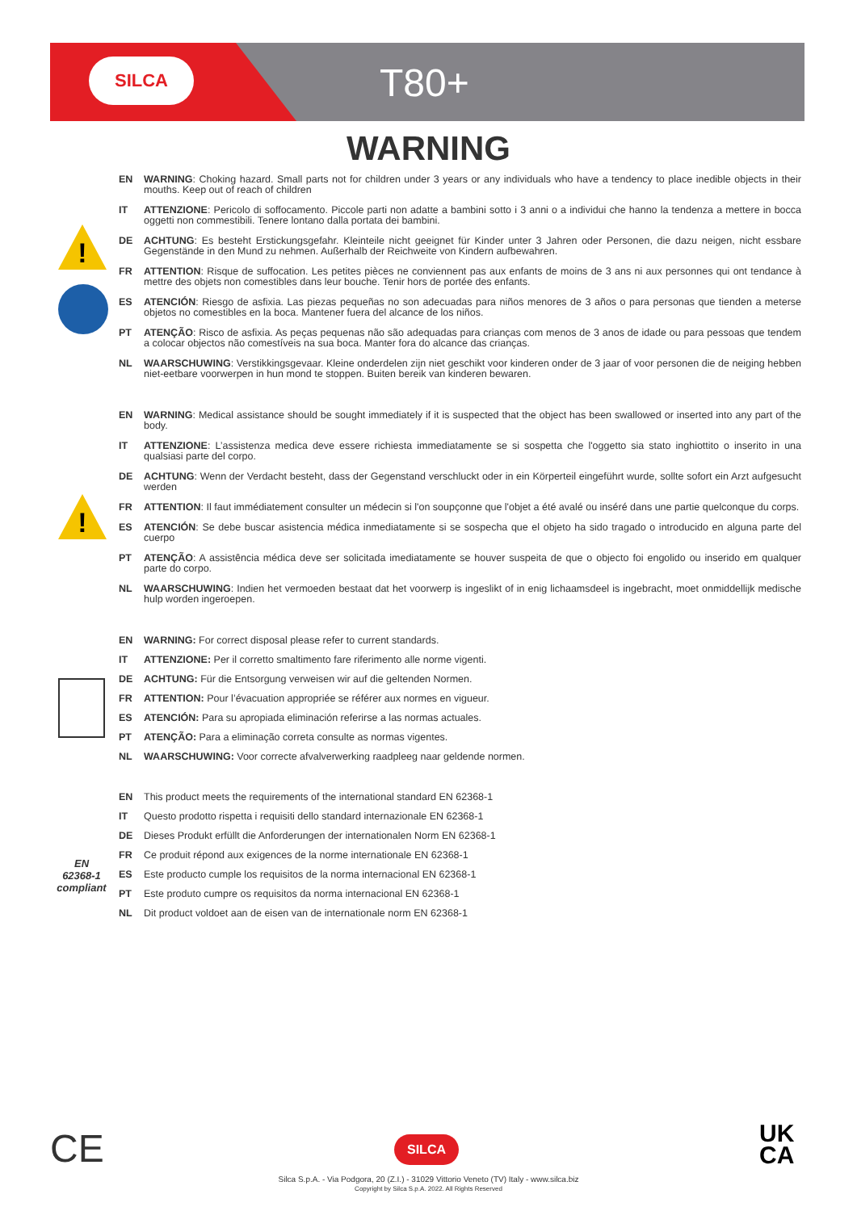SILCA T80+
WARNING
!
!
EN
62368-1
compliant
EN WARNING: Choking hazard. Small parts not for children under 3 years or any individuals who have a tendency to place inedible objects in their mouths. Keep out of reach of children
IT ATTENZIONE: Pericolo di soffocamento. Piccole parti non adatte a bambini sotto i 3 anni o a individui che hanno la tendenza a mettere in bocca oggetti non commestibili. Tenere lontano dalla portata dei bambini.
DE ACHTUNG: Es besteht Erstickungsgefahr. Kleinteile nicht geeignet für Kinder unter 3 Jahren oder Personen, die dazu neigen, nicht essbare Gegenstände in den Mund zu nehmen. Außerhalb der Reichweite von Kindern aufbewahren.
FR ATTENTION: Risque de suffocation. Les petites pièces ne conviennent pas aux enfants de moins de 3 ans ni aux personnes qui ont tendance à mettre des objets non comestibles dans leur bouche. Tenir hors de portée des enfants.
ES ATENCIÓN: Riesgo de asfixia. Las piezas pequeñas no son adecuadas para niños menores de 3 años o para personas que tienden a meterse objetos no comestibles en la boca. Mantener fuera del alcance de los niños.
PT ATENÇÃO: Risco de asfixia. As peças pequenas não são adequadas para crianças com menos de 3 anos de idade ou para pessoas que tendem a colocar objectos não comestíveis na sua boca. Manter fora do alcance das crianças.
NL WAARSCHUWING: Verstikkingsgevaar. Kleine onderdelen zijn niet geschikt voor kinderen onder de 3 jaar of voor personen die de neiging hebben niet-eetbare voorwerpen in hun mond te stoppen. Buiten bereik van kinderen bewaren.
EN WARNING: Medical assistance should be sought immediately if it is suspected that the object has been swallowed or inserted into any part of the body.
IT ATTENZIONE: L’assistenza medica deve essere richiesta immediatamente se si sospetta che l'oggetto sia stato inghiottito o inserito in una qualsiasi parte del corpo.
DE ACHTUNG: Wenn der Verdacht besteht, dass der Gegenstand verschluckt oder in ein Körperteil eingeführt wurde, sollte sofort ein Arzt aufgesucht werden
FR ATTENTION: Il faut immédiatement consulter un médecin si l'on soupçonne que l'objet a été avalé ou inséré dans une partie quelconque du corps.
ES ATENCIÓN: Se debe buscar asistencia médica inmediatamente si se sospecha que el objeto ha sido tragado o introducido en alguna parte del cuerpo
PT ATENÇÃO: A assistência médica deve ser solicitada imediatamente se houver suspeita de que o objecto foi engolido ou inserido em qualquer parte do corpo.
NL WAARSCHUWING: Indien het vermoeden bestaat dat het voorwerp is ingeslikt of in enig lichaamsdeel is ingebracht, moet onmiddellijk medische hulp worden ingeroepen.
EN WARNING: For correct disposal please refer to current standards.
IT ATTENZIONE: Per il corretto smaltimento fare riferimento alle norme vigenti.
DE ACHTUNG: Für die Entsorgung verweisen wir auf die geltenden Normen.
FR ATTENTION: Pour l’évacuation appropriée se référer aux normes en vigueur.
ES ATENCIÓN: Para su apropiada eliminación referirse a las normas actuales.
PT ATENÇÃO: Para a eliminação correta consulte as normas vigentes.
NL WAARSCHUWING: Voor correcte afvalverwerking raadpleeg naar geldende normen.
EN This product meets the requirements of the international standard EN 62368-1
IT Questo prodotto rispetta i requisiti dello standard internazionale EN 62368-1
DE Dieses Produkt erfüllt die Anforderungen der internationalen Norm EN 62368-1
FR Ce produit répond aux exigences de la norme internationale EN 62368-1
ES Este producto cumple los requisitos de la norma internacional EN 62368-1
PT Este produto cumpre os requisitos da norma internacional EN 62368-1
NL Dit product voldoet aan de eisen van de internationale norm EN 62368-1
CE SILCA
UK
CA
Silca S.p.A. - Via Podgora, 20 (Z.I.) - 31029 Vittorio Veneto (TV) Italy - www.silca.biz
Copyright by Silca S.p.A. 2022. All Rights Reserved